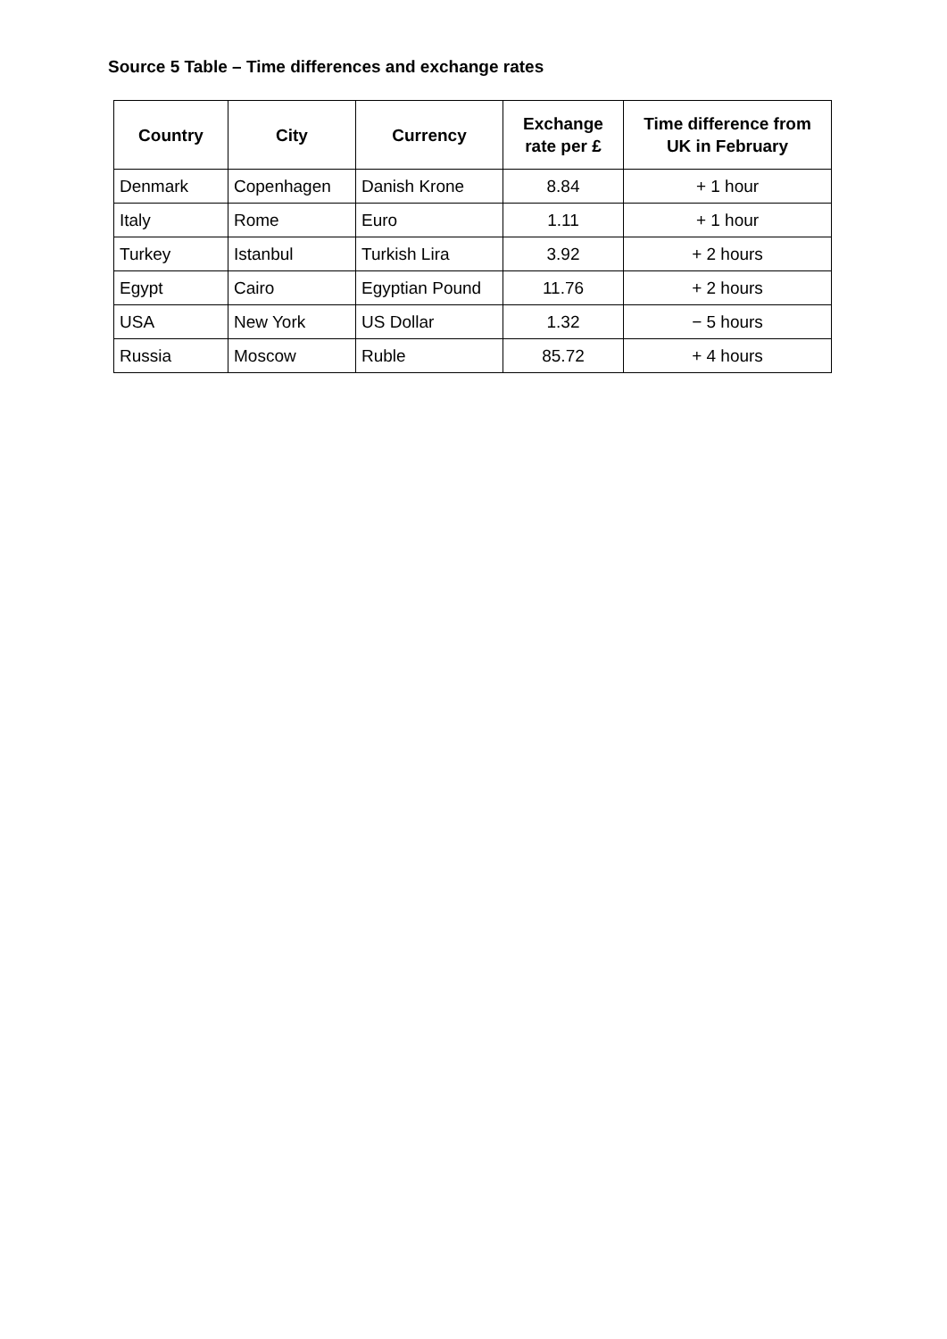Source 5 Table – Time differences and exchange rates
| Country | City | Currency | Exchange rate per £ | Time difference from UK in February |
| --- | --- | --- | --- | --- |
| Denmark | Copenhagen | Danish Krone | 8.84 | + 1 hour |
| Italy | Rome | Euro | 1.11 | + 1 hour |
| Turkey | Istanbul | Turkish Lira | 3.92 | + 2 hours |
| Egypt | Cairo | Egyptian Pound | 11.76 | + 2 hours |
| USA | New York | US Dollar | 1.32 | − 5 hours |
| Russia | Moscow | Ruble | 85.72 | + 4 hours |